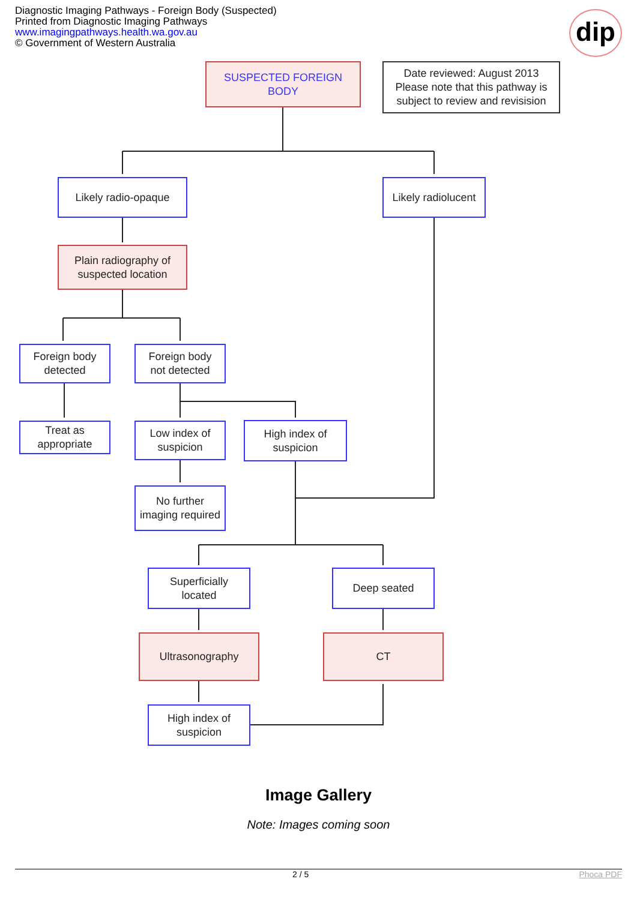Diagnostic Imaging Pathways - Foreign Body (Suspected)
Printed from Diagnostic Imaging Pathways
www.imagingpathways.health.wa.gov.au
© Government of Western Australia
dip
SUSPECTED FOREIGN
BODY
Date reviewed: August 2013
Please note that this pathway is subject to review and revisision
Likely radio-opaque
Likely radiolucent
Plain radiography of suspected location
Foreign body
detected
Foreign body
not detected
Treat as appropriate
Low index of suspicion
High index of suspicion
No further imaging required
Superficially
located
Deep seated
Ultrasonography CT
High index of
suspicion
Image Gallery
Note: Images coming soon
2 / 5 Phoca PDF